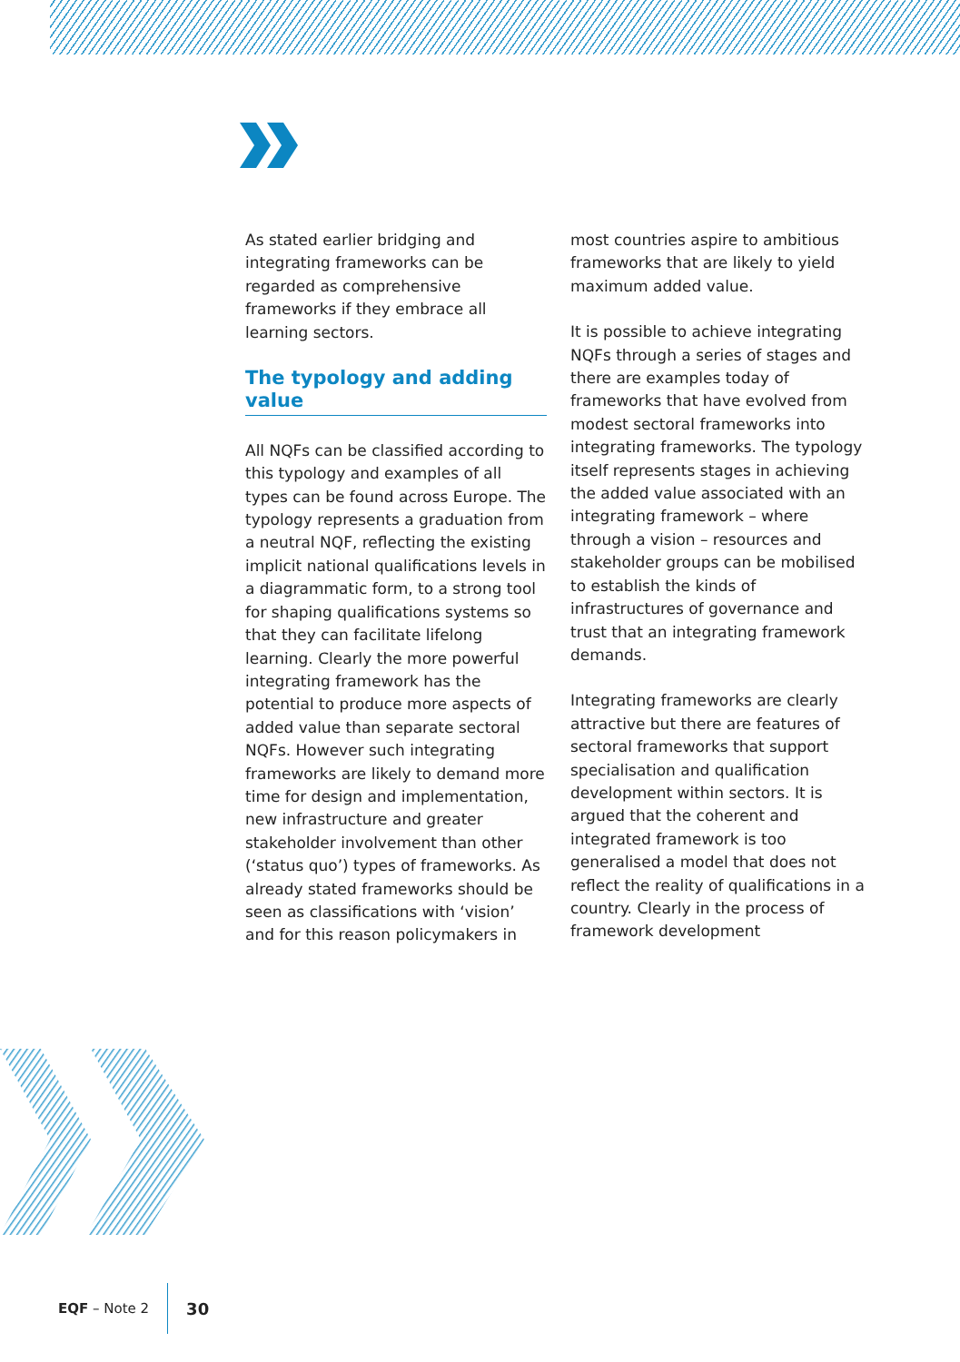As stated earlier bridging and integrating frameworks can be regarded as comprehensive frameworks if they embrace all learning sectors.
The typology and adding value
All NQFs can be classified according to this typology and examples of all types can be found across Europe. The typology represents a graduation from a neutral NQF, reflecting the existing implicit national qualifications levels in a diagrammatic form, to a strong tool for shaping qualifications systems so that they can facilitate lifelong learning. Clearly the more powerful integrating framework has the potential to produce more aspects of added value than separate sectoral NQFs. However such integrating frameworks are likely to demand more time for design and implementation, new infrastructure and greater stakeholder involvement than other (‘status quo’) types of frameworks. As already stated frameworks should be seen as classifications with ‘vision’ and for this reason policymakers in
most countries aspire to ambitious frameworks that are likely to yield maximum added value.
It is possible to achieve integrating NQFs through a series of stages and there are examples today of frameworks that have evolved from modest sectoral frameworks into integrating frameworks. The typology itself represents stages in achieving the added value associated with an integrating framework – where through a vision – resources and stakeholder groups can be mobilised to establish the kinds of infrastructures of governance and trust that an integrating framework demands.
Integrating frameworks are clearly attractive but there are features of sectoral frameworks that support specialisation and qualification development within sectors. It is argued that the coherent and integrated framework is too generalised a model that does not reflect the reality of qualifications in a country. Clearly in the process of framework development
EQF – Note 2 30